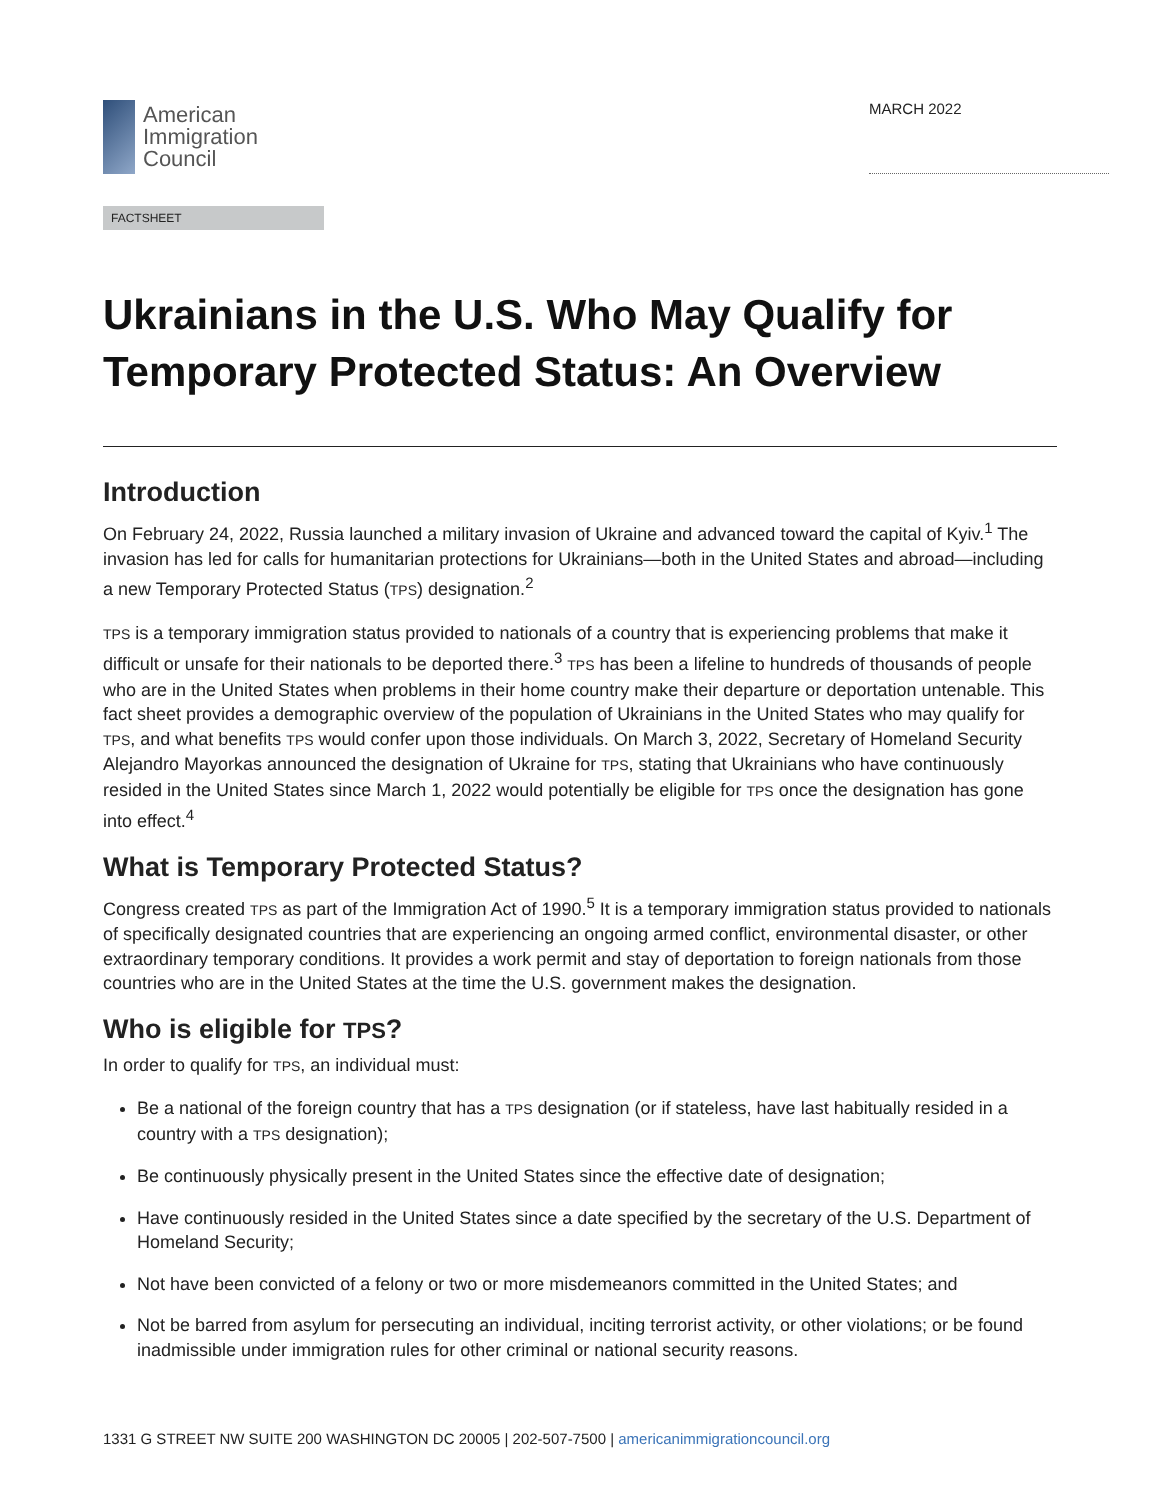American
Immigration
Council
MARCH 2022
FACTSHEET
Ukrainians in the U.S. Who May Qualify for Temporary Protected Status: An Overview
Introduction
On February 24, 2022, Russia launched a military invasion of Ukraine and advanced toward the capital of Kyiv.<sup>1</sup> The invasion has led for calls for humanitarian protections for Ukrainians—both in the United States and abroad—including a new Temporary Protected Status (TPS) designation.<sup>2</sup>
TPS is a temporary immigration status provided to nationals of a country that is experiencing problems that make it difficult or unsafe for their nationals to be deported there.<sup>3</sup> TPS has been a lifeline to hundreds of thousands of people who are in the United States when problems in their home country make their departure or deportation untenable. This fact sheet provides a demographic overview of the population of Ukrainians in the United States who may qualify for TPS, and what benefits TPS would confer upon those individuals. On March 3, 2022, Secretary of Homeland Security Alejandro Mayorkas announced the designation of Ukraine for TPS, stating that Ukrainians who have continuously resided in the United States since March 1, 2022 would potentially be eligible for TPS once the designation has gone into effect.<sup>4</sup>
What is Temporary Protected Status?
Congress created TPS as part of the Immigration Act of 1990.<sup>5</sup> It is a temporary immigration status provided to nationals of specifically designated countries that are experiencing an ongoing armed conflict, environmental disaster, or other extraordinary temporary conditions. It provides a work permit and stay of deportation to foreign nationals from those countries who are in the United States at the time the U.S. government makes the designation.
Who is eligible for TPS?
In order to qualify for TPS, an individual must:
Be a national of the foreign country that has a TPS designation (or if stateless, have last habitually resided in a country with a TPS designation);
Be continuously physically present in the United States since the effective date of designation;
Have continuously resided in the United States since a date specified by the secretary of the U.S. Department of Homeland Security;
Not have been convicted of a felony or two or more misdemeanors committed in the United States; and
Not be barred from asylum for persecuting an individual, inciting terrorist activity, or other violations; or be found inadmissible under immigration rules for other criminal or national security reasons.
1331 G STREET NW SUITE 200 WASHINGTON DC 20005 | 202-507-7500 | americanimmigrationcouncil.org